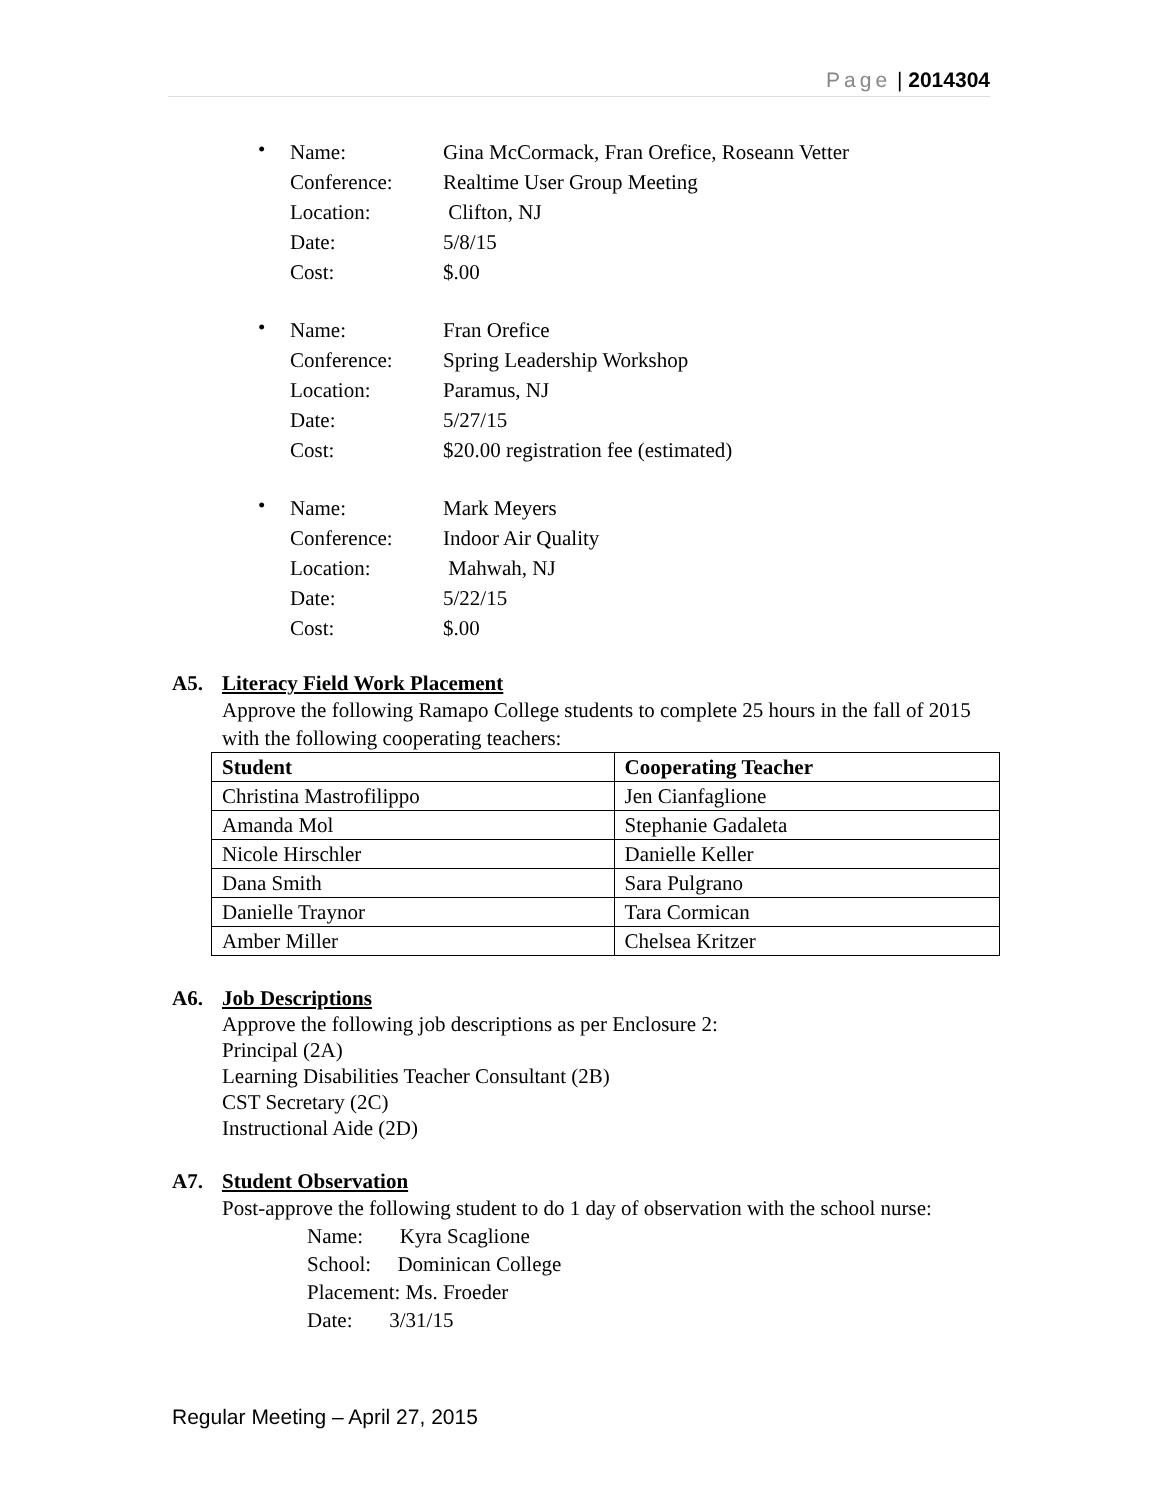Page | 2014304
•
Name:
Gina McCormack, Fran Orefice, Roseann Vetter
Conference:
Realtime User Group Meeting
Location:
Clifton, NJ
Date:
5/8/15
Cost:
$.00
•
Name:
Fran Orefice
Conference:
Spring Leadership Workshop
Location:
Paramus, NJ
Date:
5/27/15
Cost:
$20.00 registration fee (estimated)
•
Name:
Mark Meyers
Conference:
Indoor Air Quality
Location:
Mahwah, NJ
Date:
5/22/15
Cost:
$.00
A5. Literacy Field Work Placement
Approve the following Ramapo College students to complete 25 hours in the fall of 2015 with the following cooperating teachers:
| Student | Cooperating Teacher |
| --- | --- |
| Christina Mastrofilippo | Jen Cianfaglione |
| Amanda Mol | Stephanie Gadaleta |
| Nicole Hirschler | Danielle Keller |
| Dana Smith | Sara Pulgrano |
| Danielle Traynor | Tara Cormican |
| Amber Miller | Chelsea Kritzer |
A6. Job Descriptions
Approve the following job descriptions as per Enclosure 2:
Principal (2A)
Learning Disabilities Teacher Consultant (2B)
CST Secretary (2C)
Instructional Aide (2D)
A7. Student Observation
Post-approve the following student to do 1 day of observation with the school nurse:
Name: Kyra Scaglione
School: Dominican College
Placement: Ms. Froeder
Date: 3/31/15
Regular Meeting – April 27, 2015